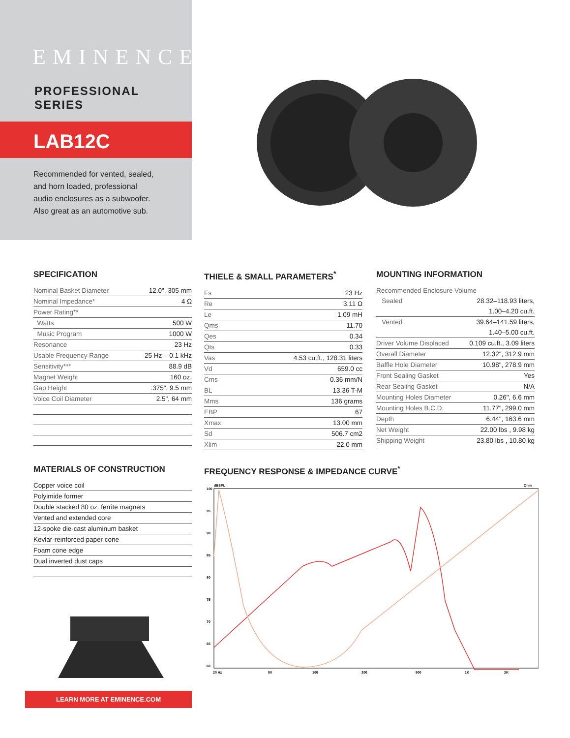EMINENCE<sup>®</sup>
PROFESSIONAL SERIES
LAB12C
Recommended for vented, sealed, and horn loaded, professional audio enclosures as a subwoofer. Also great as an automotive sub.
SPECIFICATION
| Nominal Basket Diameter | 12.0", 305 mm |
| Nominal Impedance* | 4 Ω |
| Power Rating** | |
| Watts | 500 W |
| Music Program | 1000 W |
| Resonance | 23 Hz |
| Usable Frequency Range | 25 Hz – 0.1 kHz |
| Sensitivity*** | 88.9 dB |
| Magnet Weight | 160 oz. |
| Gap Height | .375", 9.5 mm |
| Voice Coil Diameter | 2.5", 64 mm |
THIELE & SMALL PARAMETERS<sup>*</sup>
| Fs | 23 Hz |
| Re | 3.11 Ω |
| Le | 1.09 mH |
| Qms | 11.70 |
| Qes | 0.34 |
| Qts | 0.33 |
| Vas | 4.53 cu.ft., 128.31 liters |
| Vd | 659.0 cc |
| Cms | 0.36 mm/N |
| BL | 13.36 T-M |
| Mms | 136 grams |
| EBP | 67 |
| Xmax | 13.00 mm |
| Sd | 506.7 cm2 |
| Xlim | 22.0 mm |
MOUNTING INFORMATION
| Recommended Enclosure Volume | |
| Sealed | 28.32–118.93 liters, |
| | 1.00–4.20 cu.ft. |
| Vented | 39.64–141.59 liters, |
| | 1.40–5.00 cu.ft. |
| Driver Volume Displaced | 0.109 cu.ft., 3.09 liters |
| Overall Diameter | 12.32", 312.9 mm |
| Baffle Hole Diameter | 10.98", 278.9 mm |
| Front Sealing Gasket | Yes |
| Rear Sealing Gasket | N/A |
| Mounting Holes Diameter | 0.26", 6.6 mm |
| Mounting Holes B.C.D. | 11.77", 299.0 mm |
| Depth | 6.44", 163.6 mm |
| Net Weight | 22.00 lbs , 9.98 kg |
| Shipping Weight | 23.80 lbs , 10.80 kg |
MATERIALS OF CONSTRUCTION
| Copper voice coil |
| Polyimide former |
| Double stacked 80 oz. ferrite magnets |
| Vented and extended core |
| 12-spoke die-cast aluminum basket |
| Kevlar-reinforced paper cone |
| Foam cone edge |
| Dual inverted dust caps |
FREQUENCY RESPONSE & IMPEDANCE CURVE<sup>*</sup>
100
95
90
85
80
75
70
65
60
dBSPL
Ohm
20 Hz
50
100
200
500
1K
2K
LEARN MORE AT EMINENCE.COM